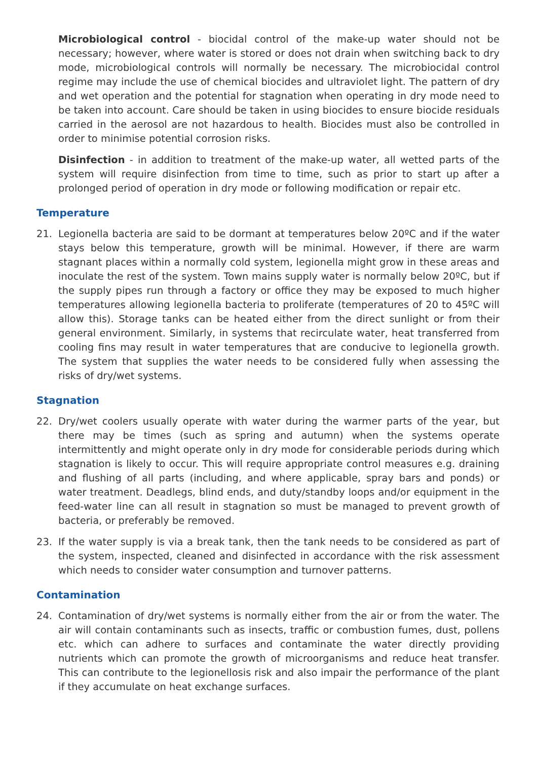Microbiological control - biocidal control of the make-up water should not be necessary; however, where water is stored or does not drain when switching back to dry mode, microbiological controls will normally be necessary. The microbiocidal control regime may include the use of chemical biocides and ultraviolet light. The pattern of dry and wet operation and the potential for stagnation when operating in dry mode need to be taken into account. Care should be taken in using biocides to ensure biocide residuals carried in the aerosol are not hazardous to health. Biocides must also be controlled in order to minimise potential corrosion risks.
Disinfection - in addition to treatment of the make-up water, all wetted parts of the system will require disinfection from time to time, such as prior to start up after a prolonged period of operation in dry mode or following modification or repair etc.
Temperature
21. Legionella bacteria are said to be dormant at temperatures below 20ºC and if the water stays below this temperature, growth will be minimal. However, if there are warm stagnant places within a normally cold system, legionella might grow in these areas and inoculate the rest of the system. Town mains supply water is normally below 20ºC, but if the supply pipes run through a factory or office they may be exposed to much higher temperatures allowing legionella bacteria to proliferate (temperatures of 20 to 45ºC will allow this). Storage tanks can be heated either from the direct sunlight or from their general environment. Similarly, in systems that recirculate water, heat transferred from cooling fins may result in water temperatures that are conducive to legionella growth. The system that supplies the water needs to be considered fully when assessing the risks of dry/wet systems.
Stagnation
22. Dry/wet coolers usually operate with water during the warmer parts of the year, but there may be times (such as spring and autumn) when the systems operate intermittently and might operate only in dry mode for considerable periods during which stagnation is likely to occur. This will require appropriate control measures e.g. draining and flushing of all parts (including, and where applicable, spray bars and ponds) or water treatment. Deadlegs, blind ends, and duty/standby loops and/or equipment in the feed-water line can all result in stagnation so must be managed to prevent growth of bacteria, or preferably be removed.
23. If the water supply is via a break tank, then the tank needs to be considered as part of the system, inspected, cleaned and disinfected in accordance with the risk assessment which needs to consider water consumption and turnover patterns.
Contamination
24. Contamination of dry/wet systems is normally either from the air or from the water. The air will contain contaminants such as insects, traffic or combustion fumes, dust, pollens etc. which can adhere to surfaces and contaminate the water directly providing nutrients which can promote the growth of microorganisms and reduce heat transfer. This can contribute to the legionellosis risk and also impair the performance of the plant if they accumulate on heat exchange surfaces.